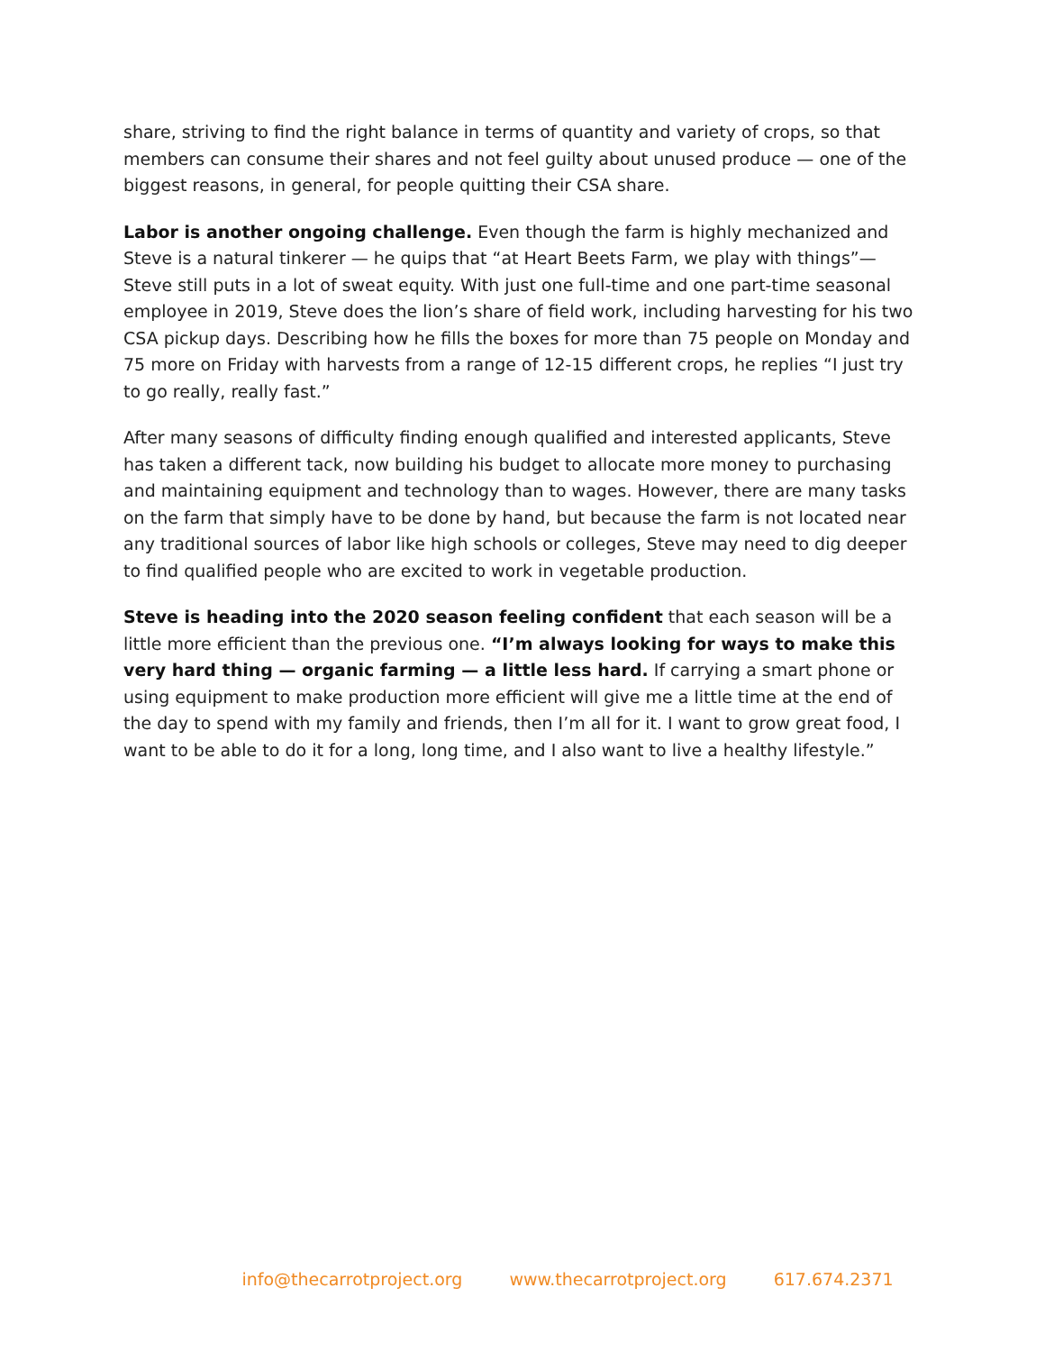share, striving to find the right balance in terms of quantity and variety of crops, so that members can consume their shares and not feel guilty about unused produce — one of the biggest reasons, in general, for people quitting their CSA share.
Labor is another ongoing challenge. Even though the farm is highly mechanized and Steve is a natural tinkerer — he quips that “at Heart Beets Farm, we play with things”— Steve still puts in a lot of sweat equity. With just one full-time and one part-time seasonal employee in 2019, Steve does the lion’s share of field work, including harvesting for his two CSA pickup days. Describing how he fills the boxes for more than 75 people on Monday and 75 more on Friday with harvests from a range of 12-15 different crops, he replies “I just try to go really, really fast.”
After many seasons of difficulty finding enough qualified and interested applicants, Steve has taken a different tack, now building his budget to allocate more money to purchasing and maintaining equipment and technology than to wages. However, there are many tasks on the farm that simply have to be done by hand, but because the farm is not located near any traditional sources of labor like high schools or colleges, Steve may need to dig deeper to find qualified people who are excited to work in vegetable production.
Steve is heading into the 2020 season feeling confident that each season will be a little more efficient than the previous one. “I’m always looking for ways to make this very hard thing — organic farming — a little less hard. If carrying a smart phone or using equipment to make production more efficient will give me a little time at the end of the day to spend with my family and friends, then I’m all for it. I want to grow great food, I want to be able to do it for a long, long time, and I also want to live a healthy lifestyle.”
info@thecarrotproject.org www.thecarrotproject.org 617.674.2371